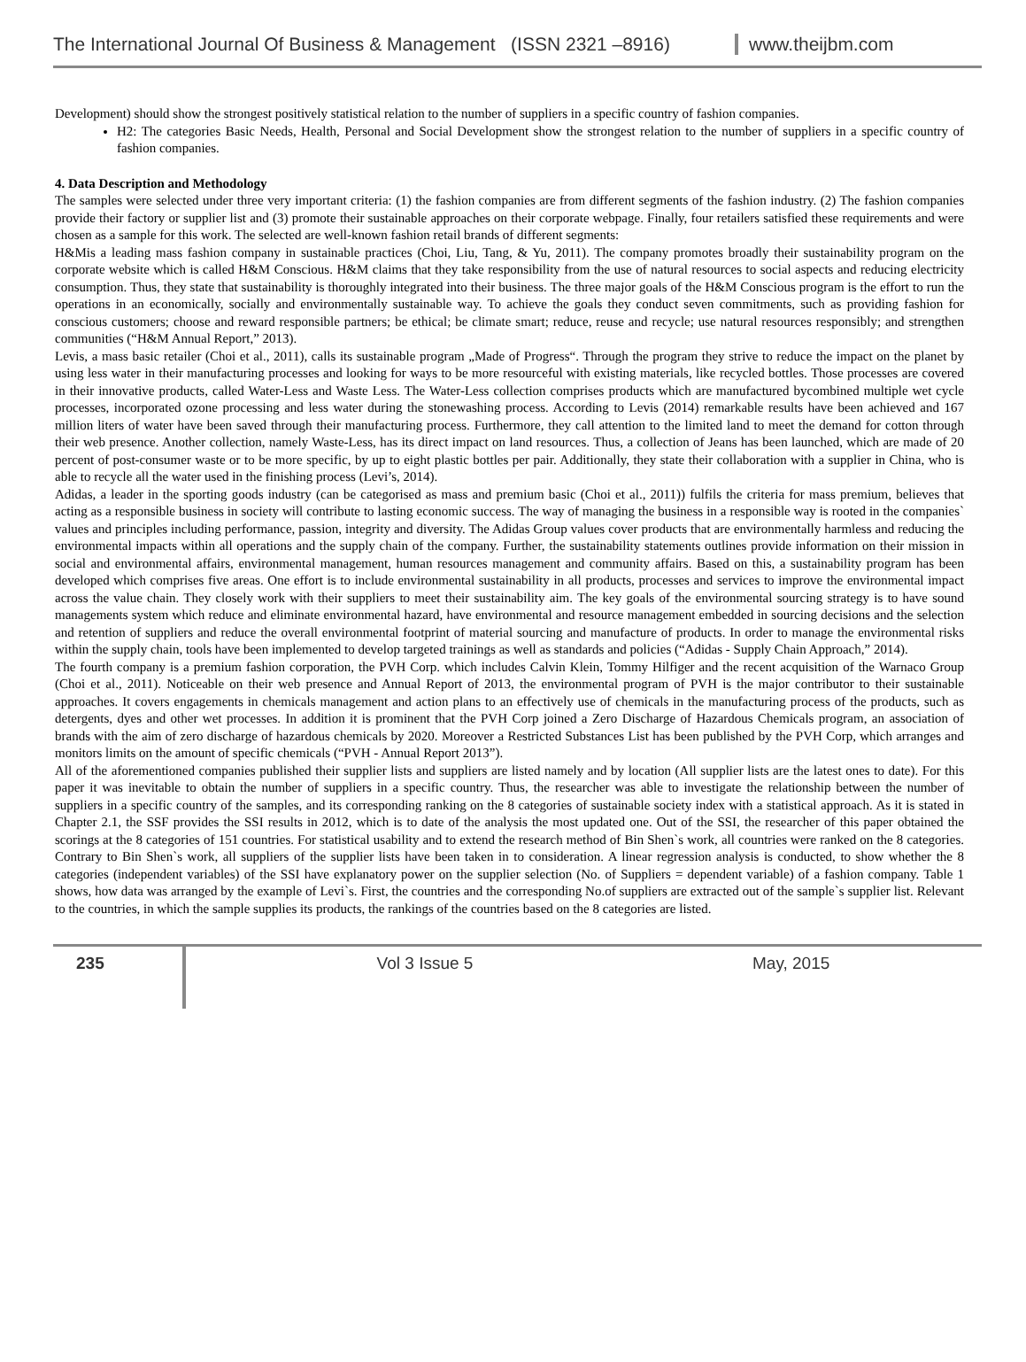The International Journal Of Business & Management (ISSN 2321 –8916)
www.theijbm.com
Development) should show the strongest positively statistical relation to the number of suppliers in a specific country of fashion companies.
H2: The categories Basic Needs, Health, Personal and Social Development show the strongest relation to the number of suppliers in a specific country of fashion companies.
4. Data Description and Methodology
The samples were selected under three very important criteria: (1) the fashion companies are from different segments of the fashion industry. (2) The fashion companies provide their factory or supplier list and (3) promote their sustainable approaches on their corporate webpage. Finally, four retailers satisfied these requirements and were chosen as a sample for this work. The selected are well-known fashion retail brands of different segments:
H&Mis a leading mass fashion company in sustainable practices (Choi, Liu, Tang, & Yu, 2011). The company promotes broadly their sustainability program on the corporate website which is called H&M Conscious. H&M claims that they take responsibility from the use of natural resources to social aspects and reducing electricity consumption. Thus, they state that sustainability is thoroughly integrated into their business. The three major goals of the H&M Conscious program is the effort to run the operations in an economically, socially and environmentally sustainable way. To achieve the goals they conduct seven commitments, such as providing fashion for conscious customers; choose and reward responsible partners; be ethical; be climate smart; reduce, reuse and recycle; use natural resources responsibly; and strengthen communities (“H&M Annual Report,” 2013).
Levis, a mass basic retailer (Choi et al., 2011), calls its sustainable program „Made of Progress“. Through the program they strive to reduce the impact on the planet by using less water in their manufacturing processes and looking for ways to be more resourceful with existing materials, like recycled bottles. Those processes are covered in their innovative products, called Water-Less and Waste Less. The Water-Less collection comprises products which are manufactured bycombined multiple wet cycle processes, incorporated ozone processing and less water during the stonewashing process. According to Levis (2014) remarkable results have been achieved and 167 million liters of water have been saved through their manufacturing process. Furthermore, they call attention to the limited land to meet the demand for cotton through their web presence. Another collection, namely Waste-Less, has its direct impact on land resources. Thus, a collection of Jeans has been launched, which are made of 20 percent of post-consumer waste or to be more specific, by up to eight plastic bottles per pair. Additionally, they state their collaboration with a supplier in China, who is able to recycle all the water used in the finishing process (Levi’s, 2014).
Adidas, a leader in the sporting goods industry (can be categorised as mass and premium basic (Choi et al., 2011)) fulfils the criteria for mass premium, believes that acting as a responsible business in society will contribute to lasting economic success. The way of managing the business in a responsible way is rooted in the companies` values and principles including performance, passion, integrity and diversity. The Adidas Group values cover products that are environmentally harmless and reducing the environmental impacts within all operations and the supply chain of the company. Further, the sustainability statements outlines provide information on their mission in social and environmental affairs, environmental management, human resources management and community affairs. Based on this, a sustainability program has been developed which comprises five areas. One effort is to include environmental sustainability in all products, processes and services to improve the environmental impact across the value chain. They closely work with their suppliers to meet their sustainability aim. The key goals of the environmental sourcing strategy is to have sound managements system which reduce and eliminate environmental hazard, have environmental and resource management embedded in sourcing decisions and the selection and retention of suppliers and reduce the overall environmental footprint of material sourcing and manufacture of products. In order to manage the environmental risks within the supply chain, tools have been implemented to develop targeted trainings as well as standards and policies (“Adidas - Supply Chain Approach,” 2014).
The fourth company is a premium fashion corporation, the PVH Corp. which includes Calvin Klein, Tommy Hilfiger and the recent acquisition of the Warnaco Group (Choi et al., 2011). Noticeable on their web presence and Annual Report of 2013, the environmental program of PVH is the major contributor to their sustainable approaches. It covers engagements in chemicals management and action plans to an effectively use of chemicals in the manufacturing process of the products, such as detergents, dyes and other wet processes. In addition it is prominent that the PVH Corp joined a Zero Discharge of Hazardous Chemicals program, an association of brands with the aim of zero discharge of hazardous chemicals by 2020. Moreover a Restricted Substances List has been published by the PVH Corp, which arranges and monitors limits on the amount of specific chemicals (“PVH - Annual Report 2013”).
All of the aforementioned companies published their supplier lists and suppliers are listed namely and by location (All supplier lists are the latest ones to date). For this paper it was inevitable to obtain the number of suppliers in a specific country. Thus, the researcher was able to investigate the relationship between the number of suppliers in a specific country of the samples, and its corresponding ranking on the 8 categories of sustainable society index with a statistical approach. As it is stated in Chapter 2.1, the SSF provides the SSI results in 2012, which is to date of the analysis the most updated one. Out of the SSI, the researcher of this paper obtained the scorings at the 8 categories of 151 countries. For statistical usability and to extend the research method of Bin Shen`s work, all countries were ranked on the 8 categories. Contrary to Bin Shen`s work, all suppliers of the supplier lists have been taken in to consideration. A linear regression analysis is conducted, to show whether the 8 categories (independent variables) of the SSI have explanatory power on the supplier selection (No. of Suppliers = dependent variable) of a fashion company. Table 1 shows, how data was arranged by the example of Levi`s. First, the countries and the corresponding No.of suppliers are extracted out of the sample`s supplier list. Relevant to the countries, in which the sample supplies its products, the rankings of the countries based on the 8 categories are listed.
235 Vol 3 Issue 5 May, 2015